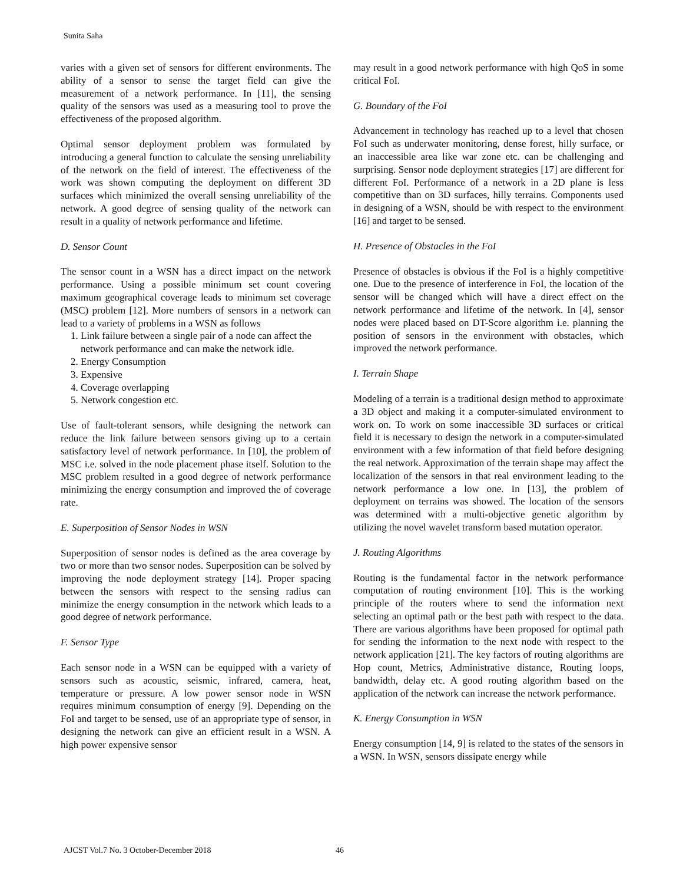Sunita Saha
varies with a given set of sensors for different environments. The ability of a sensor to sense the target field can give the measurement of a network performance. In [11], the sensing quality of the sensors was used as a measuring tool to prove the effectiveness of the proposed algorithm.
Optimal sensor deployment problem was formulated by introducing a general function to calculate the sensing unreliability of the network on the field of interest. The effectiveness of the work was shown computing the deployment on different 3D surfaces which minimized the overall sensing unreliability of the network. A good degree of sensing quality of the network can result in a quality of network performance and lifetime.
D. Sensor Count
The sensor count in a WSN has a direct impact on the network performance. Using a possible minimum set count covering maximum geographical coverage leads to minimum set coverage (MSC) problem [12]. More numbers of sensors in a network can lead to a variety of problems in a WSN as follows
1. Link failure between a single pair of a node can affect the network performance and can make the network idle.
2. Energy Consumption
3. Expensive
4. Coverage overlapping
5. Network congestion etc.
Use of fault-tolerant sensors, while designing the network can reduce the link failure between sensors giving up to a certain satisfactory level of network performance. In [10], the problem of MSC i.e. solved in the node placement phase itself. Solution to the MSC problem resulted in a good degree of network performance minimizing the energy consumption and improved the of coverage rate.
E. Superposition of Sensor Nodes in WSN
Superposition of sensor nodes is defined as the area coverage by two or more than two sensor nodes. Superposition can be solved by improving the node deployment strategy [14]. Proper spacing between the sensors with respect to the sensing radius can minimize the energy consumption in the network which leads to a good degree of network performance.
F. Sensor Type
Each sensor node in a WSN can be equipped with a variety of sensors such as acoustic, seismic, infrared, camera, heat, temperature or pressure. A low power sensor node in WSN requires minimum consumption of energy [9]. Depending on the FoI and target to be sensed, use of an appropriate type of sensor, in designing the network can give an efficient result in a WSN. A high power expensive sensor
may result in a good network performance with high QoS in some critical FoI.
G. Boundary of the FoI
Advancement in technology has reached up to a level that chosen FoI such as underwater monitoring, dense forest, hilly surface, or an inaccessible area like war zone etc. can be challenging and surprising. Sensor node deployment strategies [17] are different for different FoI. Performance of a network in a 2D plane is less competitive than on 3D surfaces, hilly terrains. Components used in designing of a WSN, should be with respect to the environment [16] and target to be sensed.
H. Presence of Obstacles in the FoI
Presence of obstacles is obvious if the FoI is a highly competitive one. Due to the presence of interference in FoI, the location of the sensor will be changed which will have a direct effect on the network performance and lifetime of the network. In [4], sensor nodes were placed based on DT-Score algorithm i.e. planning the position of sensors in the environment with obstacles, which improved the network performance.
I. Terrain Shape
Modeling of a terrain is a traditional design method to approximate a 3D object and making it a computer-simulated environment to work on. To work on some inaccessible 3D surfaces or critical field it is necessary to design the network in a computer-simulated environment with a few information of that field before designing the real network. Approximation of the terrain shape may affect the localization of the sensors in that real environment leading to the network performance a low one. In [13], the problem of deployment on terrains was showed. The location of the sensors was determined with a multi-objective genetic algorithm by utilizing the novel wavelet transform based mutation operator.
J. Routing Algorithms
Routing is the fundamental factor in the network performance computation of routing environment [10]. This is the working principle of the routers where to send the information next selecting an optimal path or the best path with respect to the data. There are various algorithms have been proposed for optimal path for sending the information to the next node with respect to the network application [21]. The key factors of routing algorithms are Hop count, Metrics, Administrative distance, Routing loops, bandwidth, delay etc. A good routing algorithm based on the application of the network can increase the network performance.
K. Energy Consumption in WSN
Energy consumption [14, 9] is related to the states of the sensors in a WSN. In WSN, sensors dissipate energy while
AJCST Vol.7 No. 3 October-December 2018 46